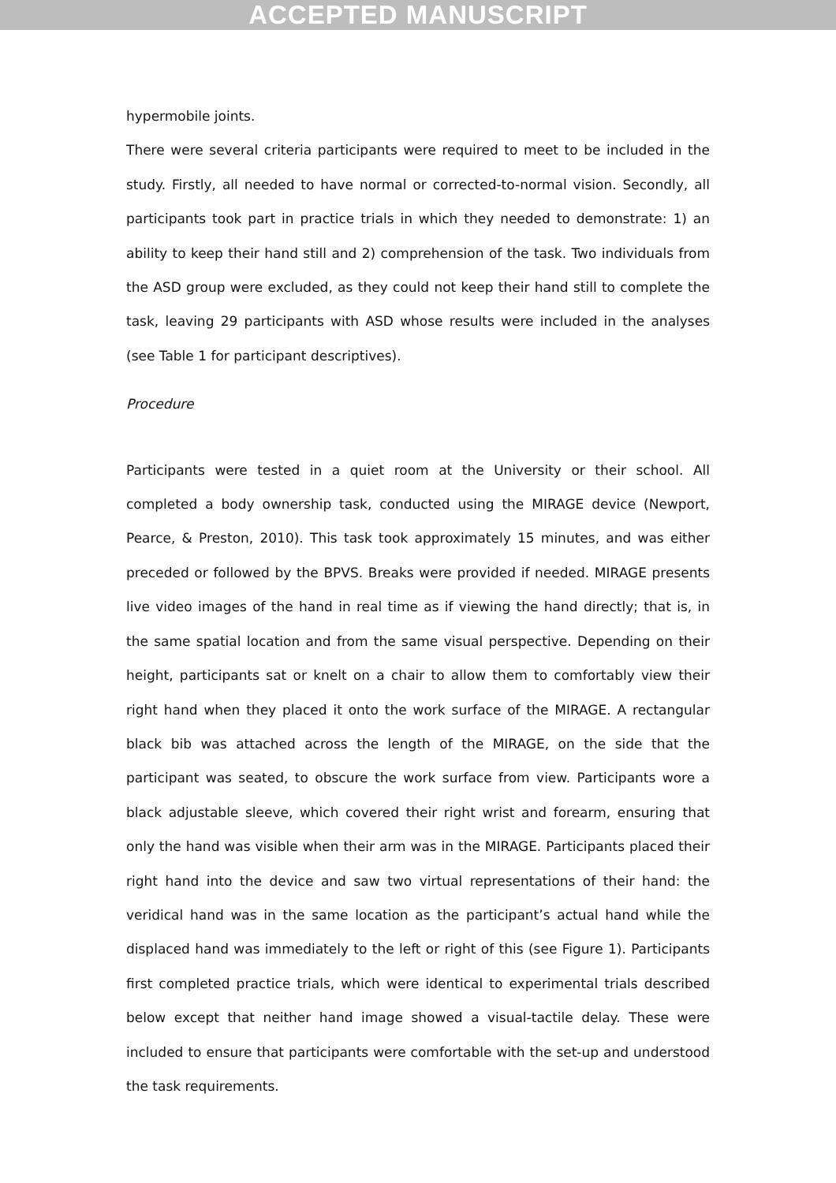ACCEPTED MANUSCRIPT
hypermobile joints.
There were several criteria participants were required to meet to be included in the study. Firstly, all needed to have normal or corrected-to-normal vision. Secondly, all participants took part in practice trials in which they needed to demonstrate: 1) an ability to keep their hand still and 2) comprehension of the task. Two individuals from the ASD group were excluded, as they could not keep their hand still to complete the task, leaving 29 participants with ASD whose results were included in the analyses (see Table 1 for participant descriptives).
Procedure
Participants were tested in a quiet room at the University or their school. All completed a body ownership task, conducted using the MIRAGE device (Newport, Pearce, & Preston, 2010). This task took approximately 15 minutes, and was either preceded or followed by the BPVS. Breaks were provided if needed. MIRAGE presents live video images of the hand in real time as if viewing the hand directly; that is, in the same spatial location and from the same visual perspective. Depending on their height, participants sat or knelt on a chair to allow them to comfortably view their right hand when they placed it onto the work surface of the MIRAGE. A rectangular black bib was attached across the length of the MIRAGE, on the side that the participant was seated, to obscure the work surface from view. Participants wore a black adjustable sleeve, which covered their right wrist and forearm, ensuring that only the hand was visible when their arm was in the MIRAGE. Participants placed their right hand into the device and saw two virtual representations of their hand: the veridical hand was in the same location as the participant’s actual hand while the displaced hand was immediately to the left or right of this (see Figure 1). Participants first completed practice trials, which were identical to experimental trials described below except that neither hand image showed a visual-tactile delay. These were included to ensure that participants were comfortable with the set-up and understood the task requirements.